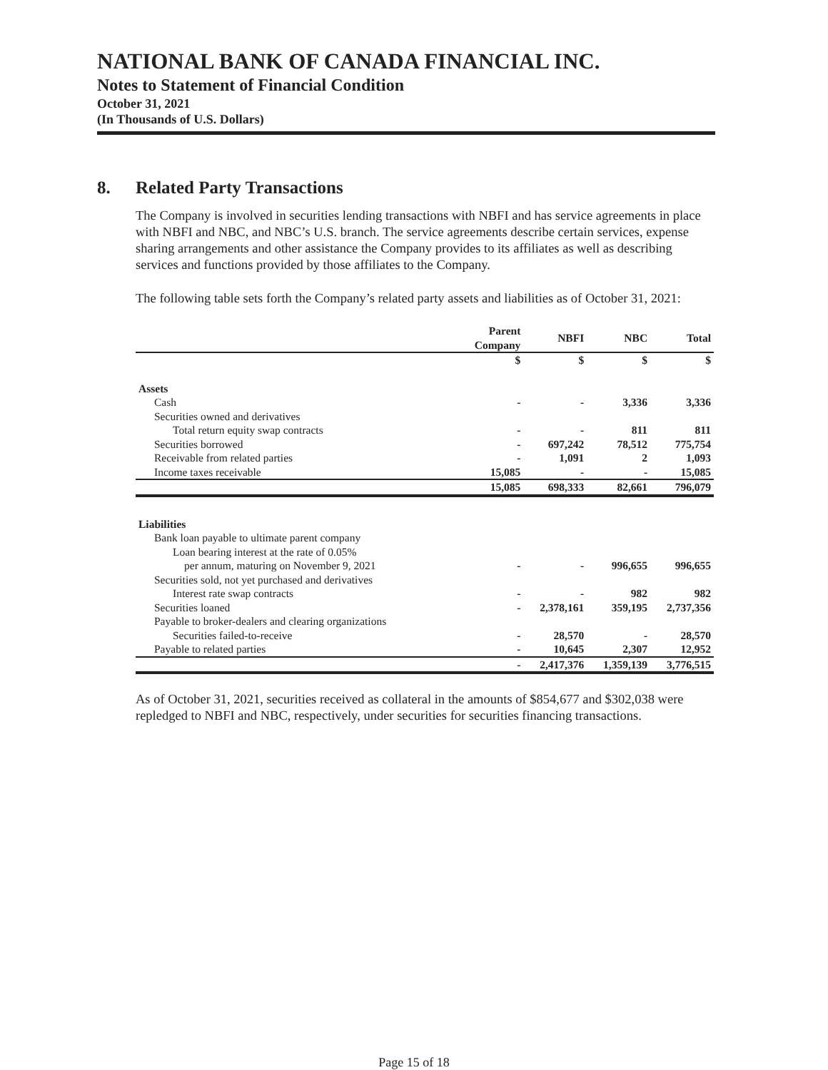NATIONAL BANK OF CANADA FINANCIAL INC.
Notes to Statement of Financial Condition
October 31, 2021
(In Thousands of U.S. Dollars)
8. Related Party Transactions
The Company is involved in securities lending transactions with NBFI and has service agreements in place with NBFI and NBC, and NBC’s U.S. branch. The service agreements describe certain services, expense sharing arrangements and other assistance the Company provides to its affiliates as well as describing services and functions provided by those affiliates to the Company.
The following table sets forth the Company’s related party assets and liabilities as of October 31, 2021:
| | Parent Company | NBFI | NBC | Total |
| --- | --- | --- | --- | --- |
| | $ | $ | $ | $ |
| Assets | | | | |
| Cash | - | - | 3,336 | 3,336 |
| Securities owned and derivatives | | | | |
| Total return equity swap contracts | - | - | 811 | 811 |
| Securities borrowed | - | 697,242 | 78,512 | 775,754 |
| Receivable from related parties | - | 1,091 | 2 | 1,093 |
| Income taxes receivable | 15,085 | - | - | 15,085 |
| | 15,085 | 698,333 | 82,661 | 796,079 |
| Liabilities | | | | |
| Bank loan payable to ultimate parent company | | | | |
| Loan bearing interest at the rate of 0.05% | | | | |
| per annum, maturing on November 9, 2021 | - | - | 996,655 | 996,655 |
| Securities sold, not yet purchased and derivatives | | | | |
| Interest rate swap contracts | - | - | 982 | 982 |
| Securities loaned | - | 2,378,161 | 359,195 | 2,737,356 |
| Payable to broker-dealers and clearing organizations | | | | |
| Securities failed-to-receive | - | 28,570 | - | 28,570 |
| Payable to related parties | - | 10,645 | 2,307 | 12,952 |
| | - | 2,417,376 | 1,359,139 | 3,776,515 |
As of October 31, 2021, securities received as collateral in the amounts of $854,677 and $302,038 were repledged to NBFI and NBC, respectively, under securities for securities financing transactions.
Page 15 of 18